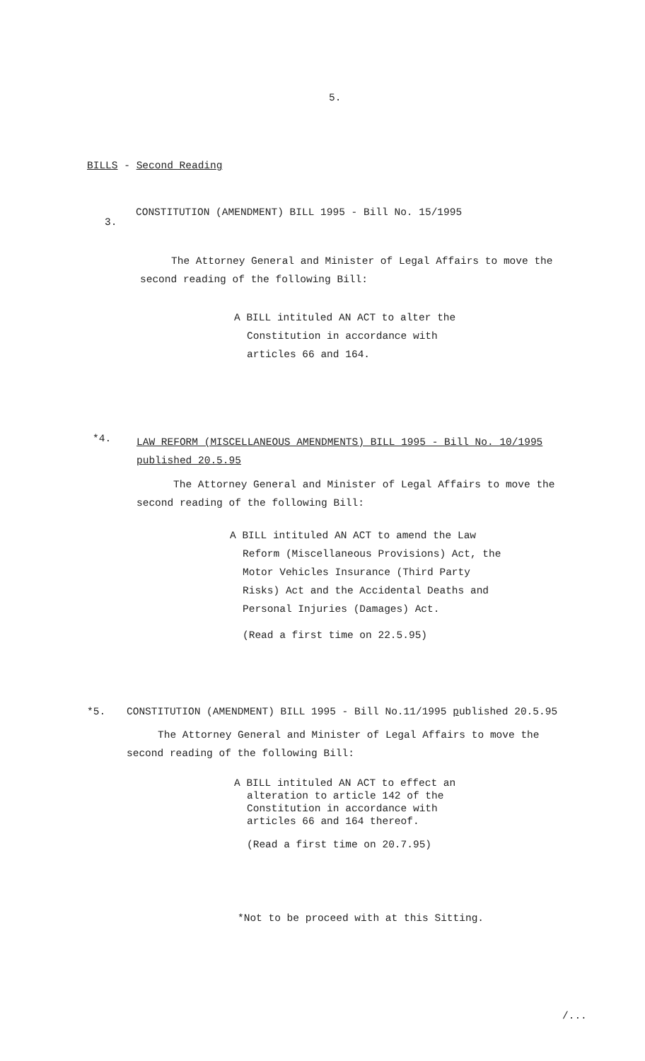5.
BILLS - Second Reading
3. CONSTITUTION (AMENDMENT) BILL 1995 - Bill No. 15/1995
The Attorney General and Minister of Legal Affairs to move the second reading of the following Bill:
A BILL intituled AN ACT to alter the Constitution in accordance with articles 66 and 164.
*4. LAW REFORM (MISCELLANEOUS AMENDMENTS) BILL 1995 - Bill No. 10/1995
published 20.5.95
The Attorney General and Minister of Legal Affairs to move the second reading of the following Bill:
A BILL intituled AN ACT to amend the Law Reform (Miscellaneous Provisions) Act, the Motor Vehicles Insurance (Third Party Risks) Act and the Accidental Deaths and Personal Injuries (Damages) Act.
(Read a first time on 22.5.95)
*5. CONSTITUTION (AMENDMENT) BILL 1995 - Bill No.11/1995 published 20.5.95
The Attorney General and Minister of Legal Affairs to move the second reading of the following Bill:
A BILL intituled AN ACT to effect an alteration to article 142 of the Constitution in accordance with articles 66 and 164 thereof.
(Read a first time on 20.7.95)
*Not to be proceed with at this Sitting.
/...